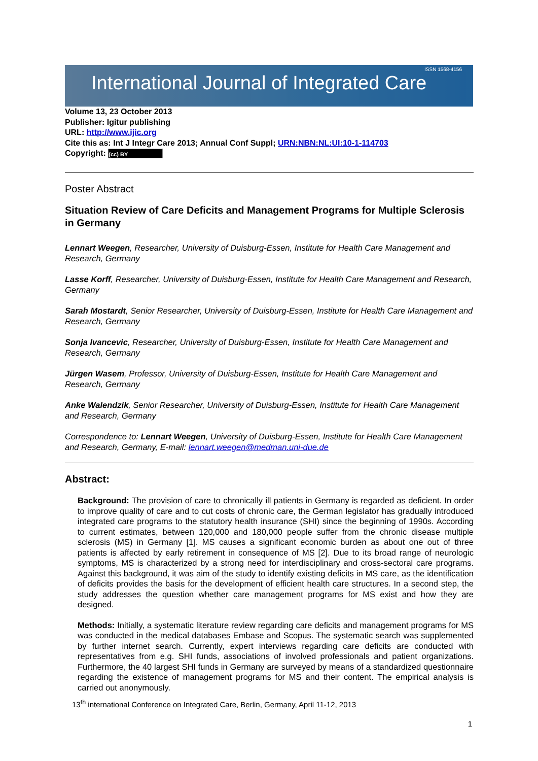International Journal of Integrated Care
ISSN 1568-4156
Volume 13, 23 October 2013
Publisher: Igitur publishing
URL: http://www.ijic.org
Cite this as: Int J Integr Care 2013; Annual Conf Suppl; URN:NBN:NL:UI:10-1-114703
Copyright: (cc) BY
Poster Abstract
Situation Review of Care Deficits and Management Programs for Multiple Sclerosis in Germany
Lennart Weegen, Researcher, University of Duisburg-Essen, Institute for Health Care Management and Research, Germany
Lasse Korff, Researcher, University of Duisburg-Essen, Institute for Health Care Management and Research, Germany
Sarah Mostardt, Senior Researcher, University of Duisburg-Essen, Institute for Health Care Management and Research, Germany
Sonja Ivancevic, Researcher, University of Duisburg-Essen, Institute for Health Care Management and Research, Germany
Jürgen Wasem, Professor, University of Duisburg-Essen, Institute for Health Care Management and Research, Germany
Anke Walendzik, Senior Researcher, University of Duisburg-Essen, Institute for Health Care Management and Research, Germany
Correspondence to: Lennart Weegen, University of Duisburg-Essen, Institute for Health Care Management and Research, Germany, E-mail: lennart.weegen@medman.uni-due.de
Abstract:
Background: The provision of care to chronically ill patients in Germany is regarded as deficient. In order to improve quality of care and to cut costs of chronic care, the German legislator has gradually introduced integrated care programs to the statutory health insurance (SHI) since the beginning of 1990s. According to current estimates, between 120,000 and 180,000 people suffer from the chronic disease multiple sclerosis (MS) in Germany [1]. MS causes a significant economic burden as about one out of three patients is affected by early retirement in consequence of MS [2]. Due to its broad range of neurologic symptoms, MS is characterized by a strong need for interdisciplinary and cross-sectoral care programs. Against this background, it was aim of the study to identify existing deficits in MS care, as the identification of deficits provides the basis for the development of efficient health care structures. In a second step, the study addresses the question whether care management programs for MS exist and how they are designed.
Methods: Initially, a systematic literature review regarding care deficits and management programs for MS was conducted in the medical databases Embase and Scopus. The systematic search was supplemented by further internet search. Currently, expert interviews regarding care deficits are conducted with representatives from e.g. SHI funds, associations of involved professionals and patient organizations. Furthermore, the 40 largest SHI funds in Germany are surveyed by means of a standardized questionnaire regarding the existence of management programs for MS and their content. The empirical analysis is carried out anonymously.
13<sup>th</sup> international Conference on Integrated Care, Berlin, Germany, April 11-12, 2013
1